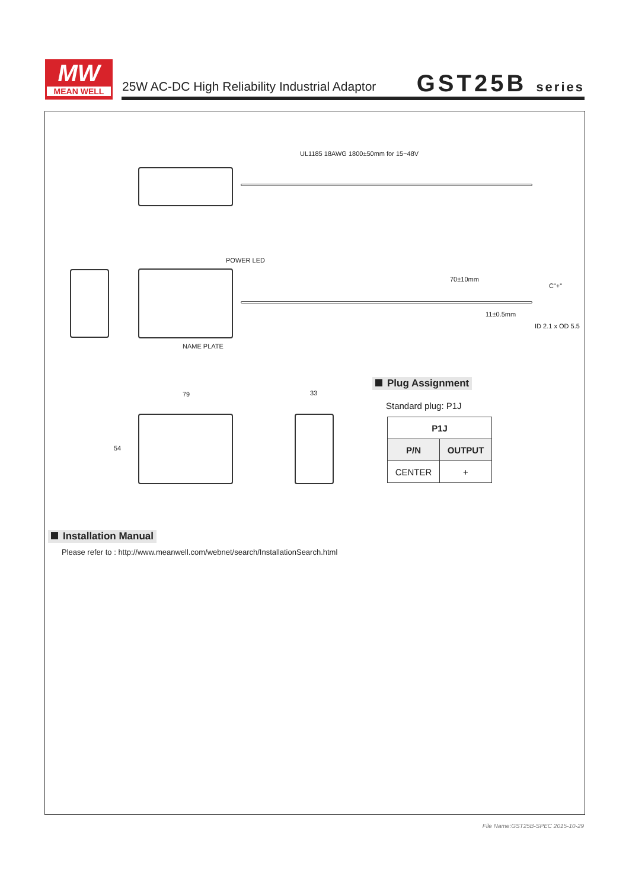MW
MEAN WELL
25W AC-DC High Reliability Industrial Adaptor
GST25B series
UL1185 18AWG 1800±50mm for 15~48V
POWER LED
70±10mm
C"+"
11±0.5mm
ID 2.1 x OD 5.5
NAME PLATE
79 33
54
Plug Assignment
Standard plug: P1J
| P1J | |
| --- | --- |
| P/N | OUTPUT |
| CENTER | + |
Installation Manual
Please refer to : http://www.meanwell.com/webnet/search/InstallationSearch.html
File Name:GST25B-SPEC 2015-10-29